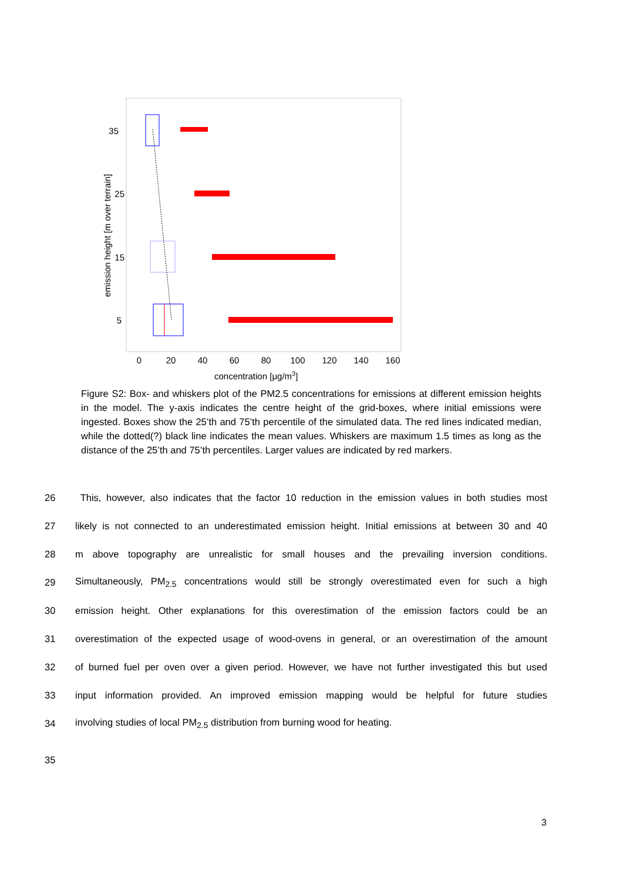35
25
15
5
emission height [m over terrain]
0
20
40
60
80
100
120
140
160
concentration [μg/m3]
Figure S2: Box- and whiskers plot of the PM2.5 concentrations for emissions at different emission heights in the model. The y-axis indicates the centre height of the grid-boxes, where initial emissions were ingested. Boxes show the 25’th and 75’th percentile of the simulated data. The red lines indicated median, while the dotted(?) black line indicates the mean values. Whiskers are maximum 1.5 times as long as the distance of the 25’th and 75’th percentiles. Larger values are indicated by red markers.
26 This, however, also indicates that the factor 10 reduction in the emission values in both studies most
27 likely is not connected to an underestimated emission height. Initial emissions at between 30 and 40
28 m above topography are unrealistic for small houses and the prevailing inversion conditions.
29 Simultaneously, PM<sub>2.5</sub> concentrations would still be strongly overestimated even for such a high
30 emission height. Other explanations for this overestimation of the emission factors could be an
31 overestimation of the expected usage of wood-ovens in general, or an overestimation of the amount
32 of burned fuel per oven over a given period. However, we have not further investigated this but used
33 input information provided. An improved emission mapping would be helpful for future studies
34 involving studies of local PM<sub>2.5</sub> distribution from burning wood for heating.
35
3